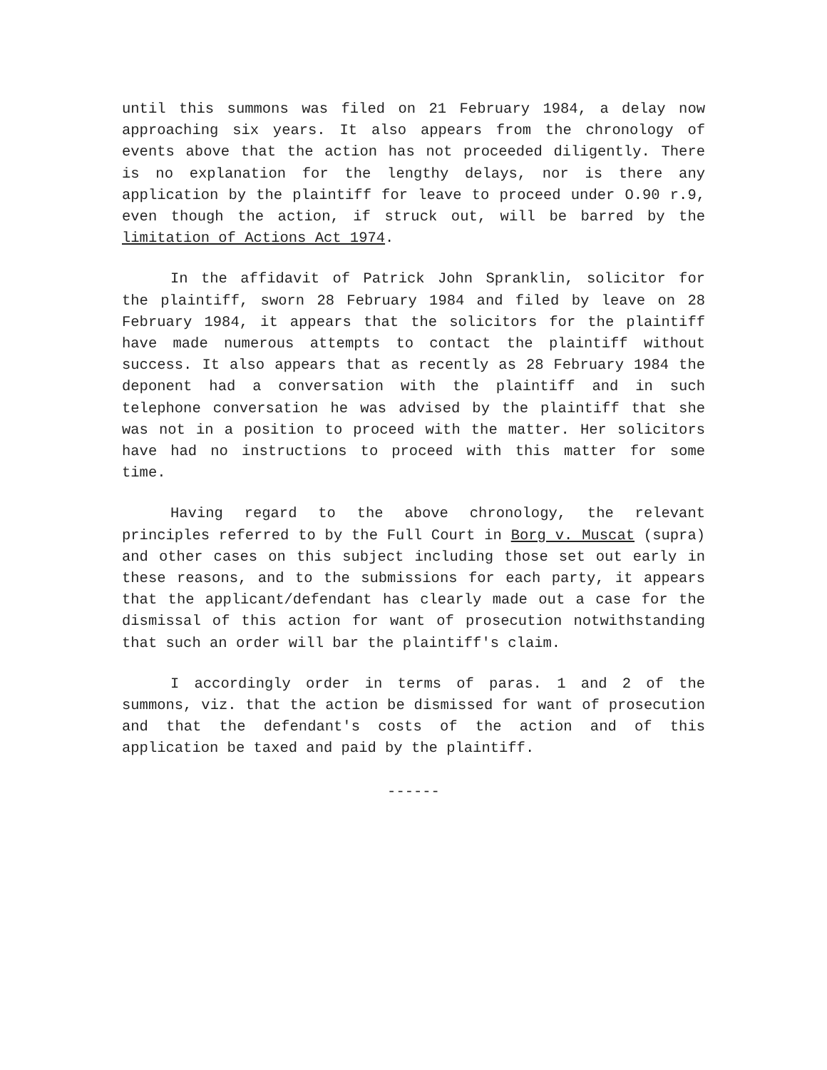until this summons was filed on 21 February 1984, a delay now approaching six years. It also appears from the chronology of events above that the action has not proceeded diligently. There is no explanation for the lengthy delays, nor is there any application by the plaintiff for leave to proceed under O.90 r.9, even though the action, if struck out, will be barred by the limitation of Actions Act 1974.
In the affidavit of Patrick John Spranklin, solicitor for the plaintiff, sworn 28 February 1984 and filed by leave on 28 February 1984, it appears that the solicitors for the plaintiff have made numerous attempts to contact the plaintiff without success. It also appears that as recently as 28 February 1984 the deponent had a conversation with the plaintiff and in such telephone conversation he was advised by the plaintiff that she was not in a position to proceed with the matter. Her solicitors have had no instructions to proceed with this matter for some time.
Having regard to the above chronology, the relevant principles referred to by the Full Court in Borg v. Muscat (supra) and other cases on this subject including those set out early in these reasons, and to the submissions for each party, it appears that the applicant/defendant has clearly made out a case for the dismissal of this action for want of prosecution notwithstanding that such an order will bar the plaintiff's claim.
I accordingly order in terms of paras. 1 and 2 of the summons, viz. that the action be dismissed for want of prosecution and that the defendant's costs of the action and of this application be taxed and paid by the plaintiff.
------